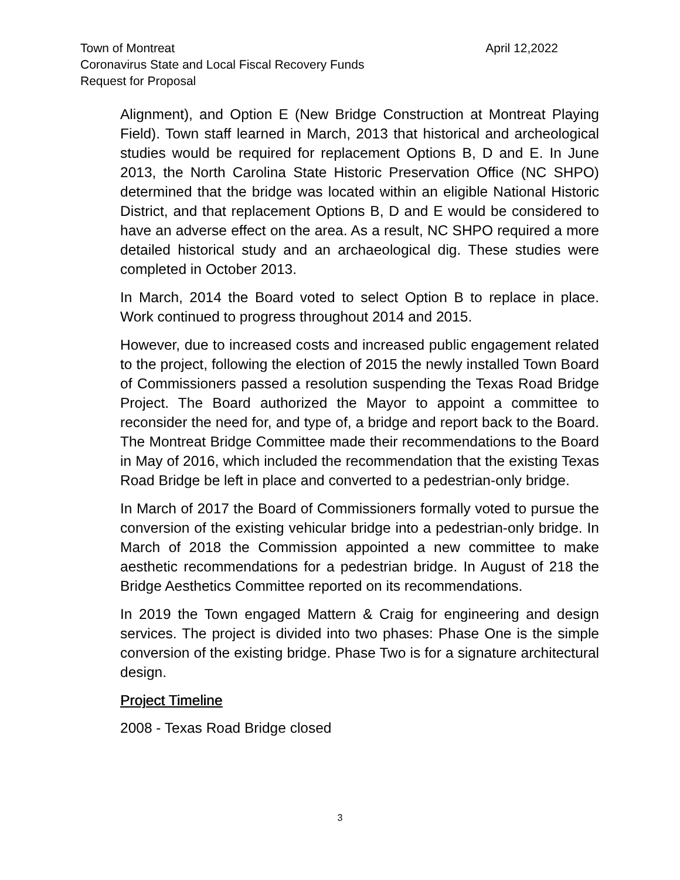Town of Montreat April 12,2022
Coronavirus State and Local Fiscal Recovery Funds
Request for Proposal
Alignment), and Option E (New Bridge Construction at Montreat Playing Field). Town staff learned in March, 2013 that historical and archeological studies would be required for replacement Options B, D and E. In June 2013, the North Carolina State Historic Preservation Office (NC SHPO) determined that the bridge was located within an eligible National Historic District, and that replacement Options B, D and E would be considered to have an adverse effect on the area. As a result, NC SHPO required a more detailed historical study and an archaeological dig. These studies were completed in October 2013.
In March, 2014 the Board voted to select Option B to replace in place. Work continued to progress throughout 2014 and 2015.
However, due to increased costs and increased public engagement related to the project, following the election of 2015 the newly installed Town Board of Commissioners passed a resolution suspending the Texas Road Bridge Project. The Board authorized the Mayor to appoint a committee to reconsider the need for, and type of, a bridge and report back to the Board. The Montreat Bridge Committee made their recommendations to the Board in May of 2016, which included the recommendation that the existing Texas Road Bridge be left in place and converted to a pedestrian-only bridge.
In March of 2017 the Board of Commissioners formally voted to pursue the conversion of the existing vehicular bridge into a pedestrian-only bridge. In March of 2018 the Commission appointed a new committee to make aesthetic recommendations for a pedestrian bridge. In August of 218 the Bridge Aesthetics Committee reported on its recommendations.
In 2019 the Town engaged Mattern & Craig for engineering and design services. The project is divided into two phases: Phase One is the simple conversion of the existing bridge. Phase Two is for a signature architectural design.
Project Timeline
2008 - Texas Road Bridge closed
3